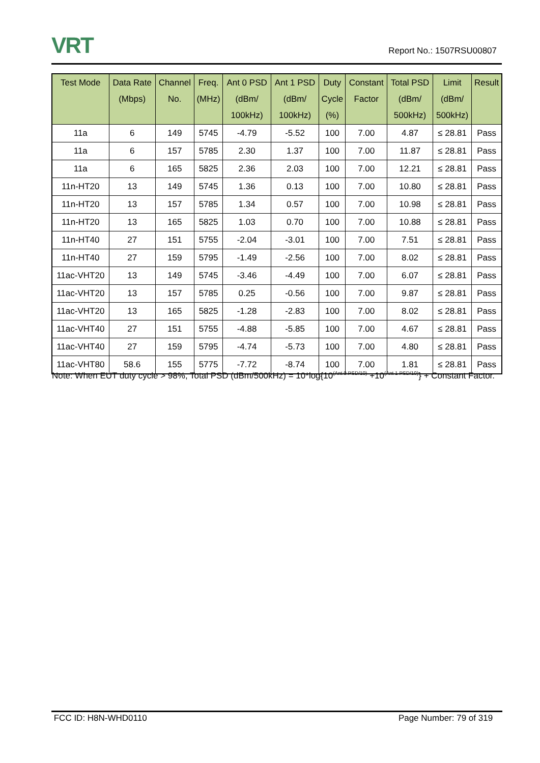VRT
Report No.: 1507RSU00807
| Test Mode | Data Rate (Mbps) | Channel No. | Freq. (MHz) | Ant 0 PSD (dBm/ 100kHz) | Ant 1 PSD (dBm/ 100kHz) | Duty Cycle (%) | Constant Factor | Total PSD (dBm/ 500kHz) | Limit (dBm/ 500kHz) | Result |
| --- | --- | --- | --- | --- | --- | --- | --- | --- | --- | --- |
| 11a | 6 | 149 | 5745 | -4.79 | -5.52 | 100 | 7.00 | 4.87 | ≤ 28.81 | Pass |
| 11a | 6 | 157 | 5785 | 2.30 | 1.37 | 100 | 7.00 | 11.87 | ≤ 28.81 | Pass |
| 11a | 6 | 165 | 5825 | 2.36 | 2.03 | 100 | 7.00 | 12.21 | ≤ 28.81 | Pass |
| 11n-HT20 | 13 | 149 | 5745 | 1.36 | 0.13 | 100 | 7.00 | 10.80 | ≤ 28.81 | Pass |
| 11n-HT20 | 13 | 157 | 5785 | 1.34 | 0.57 | 100 | 7.00 | 10.98 | ≤ 28.81 | Pass |
| 11n-HT20 | 13 | 165 | 5825 | 1.03 | 0.70 | 100 | 7.00 | 10.88 | ≤ 28.81 | Pass |
| 11n-HT40 | 27 | 151 | 5755 | -2.04 | -3.01 | 100 | 7.00 | 7.51 | ≤ 28.81 | Pass |
| 11n-HT40 | 27 | 159 | 5795 | -1.49 | -2.56 | 100 | 7.00 | 8.02 | ≤ 28.81 | Pass |
| 11ac-VHT20 | 13 | 149 | 5745 | -3.46 | -4.49 | 100 | 7.00 | 6.07 | ≤ 28.81 | Pass |
| 11ac-VHT20 | 13 | 157 | 5785 | 0.25 | -0.56 | 100 | 7.00 | 9.87 | ≤ 28.81 | Pass |
| 11ac-VHT20 | 13 | 165 | 5825 | -1.28 | -2.83 | 100 | 7.00 | 8.02 | ≤ 28.81 | Pass |
| 11ac-VHT40 | 27 | 151 | 5755 | -4.88 | -5.85 | 100 | 7.00 | 4.67 | ≤ 28.81 | Pass |
| 11ac-VHT40 | 27 | 159 | 5795 | -4.74 | -5.73 | 100 | 7.00 | 4.80 | ≤ 28.81 | Pass |
| 11ac-VHT80 | 58.6 | 155 | 5775 | -7.72 | -8.74 | 100 | 7.00 | 1.81 | ≤ 28.81 | Pass |
Note: When EUT duty cycle > 98%, Total PSD (dBm/500kHz) = 10*log{10<sup>(Ant 0 PSD/10)</sup> +10<sup>(Ant 1 PSD/10)</sup>} + Constant Factor.
FCC ID: H8N-WHD0110 Page Number: 79 of 319